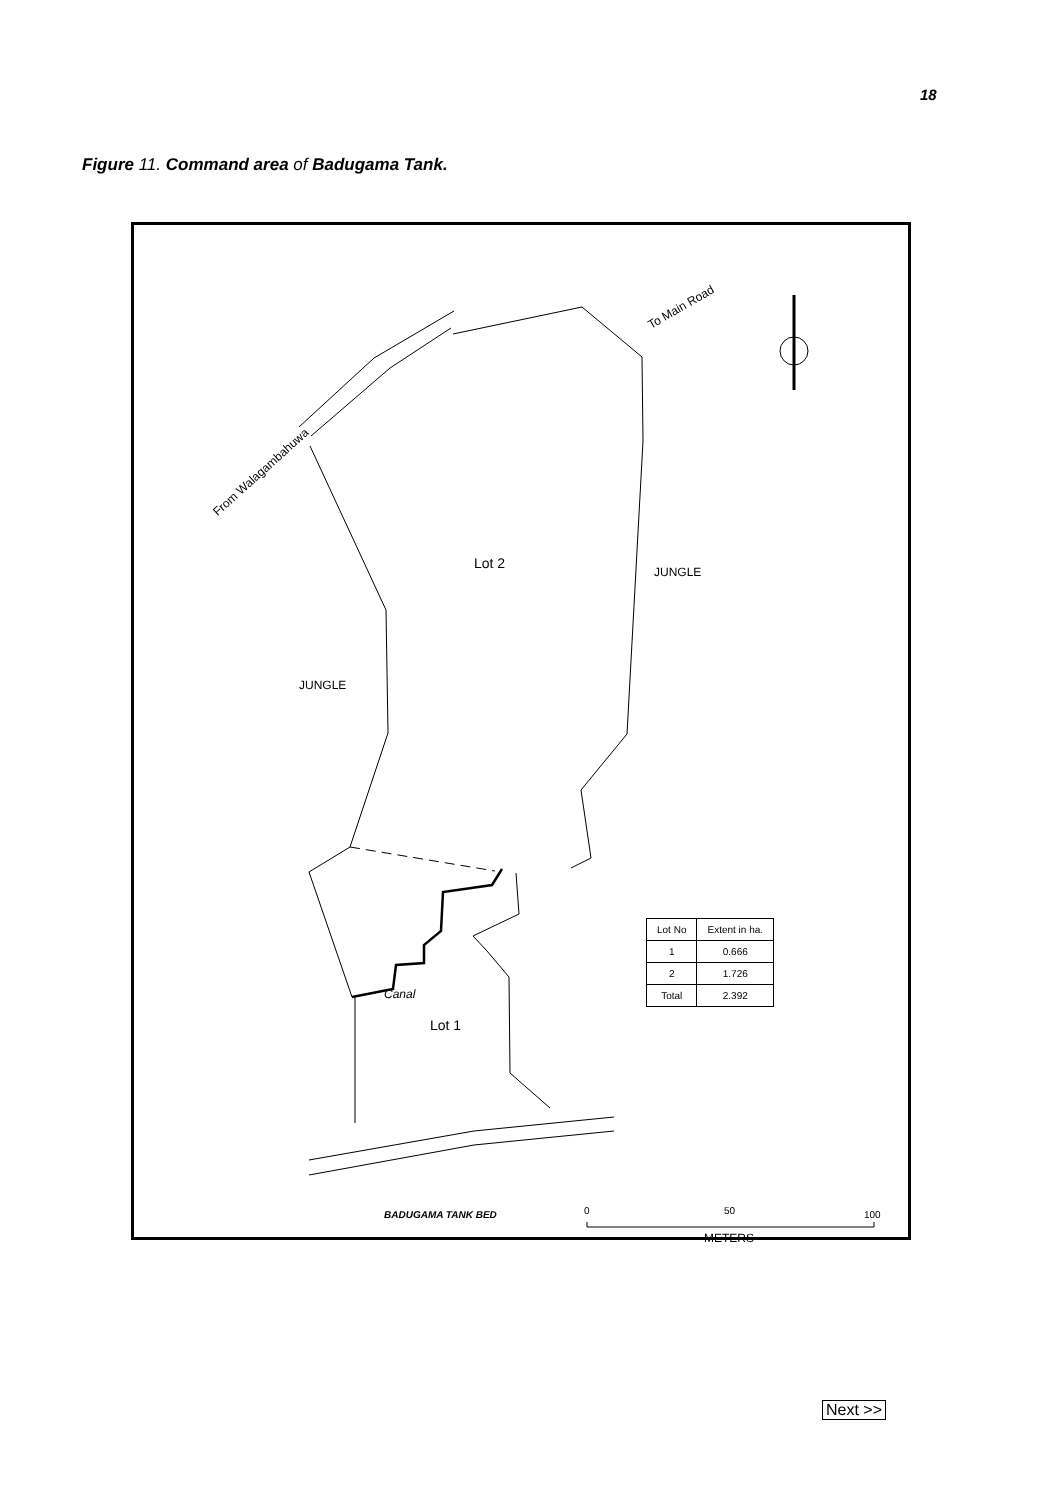18
Figure 11. Command area of Badugama Tank.
To Main Road
From Walagambahuwa
Lot 2
JUNGLE
JUNGLE
Canal
Lot 1
| Lot No | Extent in ha. |
| --- | --- |
| 1 | 0.666 |
| 2 | 1.726 |
| Total | 2.392 |
BADUGAMA TANK BED 0 50 100
METERS
Next >>